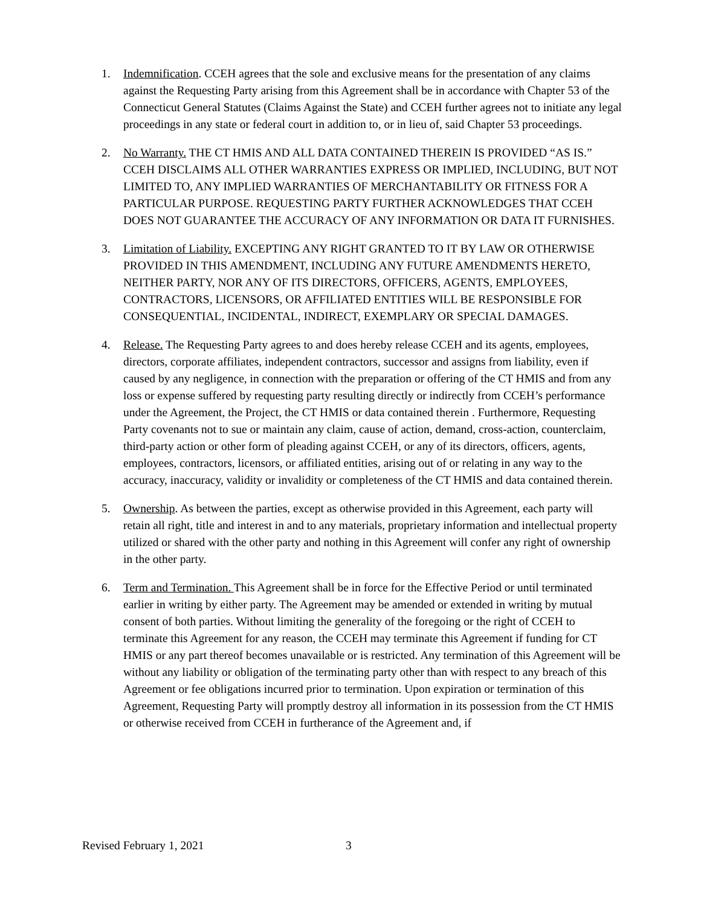1. Indemnification. CCEH agrees that the sole and exclusive means for the presentation of any claims against the Requesting Party arising from this Agreement shall be in accordance with Chapter 53 of the Connecticut General Statutes (Claims Against the State) and CCEH further agrees not to initiate any legal proceedings in any state or federal court in addition to, or in lieu of, said Chapter 53 proceedings.
2. No Warranty. THE CT HMIS AND ALL DATA CONTAINED THEREIN IS PROVIDED “AS IS.” CCEH DISCLAIMS ALL OTHER WARRANTIES EXPRESS OR IMPLIED, INCLUDING, BUT NOT LIMITED TO, ANY IMPLIED WARRANTIES OF MERCHANTABILITY OR FITNESS FOR A PARTICULAR PURPOSE. REQUESTING PARTY FURTHER ACKNOWLEDGES THAT CCEH DOES NOT GUARANTEE THE ACCURACY OF ANY INFORMATION OR DATA IT FURNISHES.
3. Limitation of Liability. EXCEPTING ANY RIGHT GRANTED TO IT BY LAW OR OTHERWISE PROVIDED IN THIS AMENDMENT, INCLUDING ANY FUTURE AMENDMENTS HERETO, NEITHER PARTY, NOR ANY OF ITS DIRECTORS, OFFICERS, AGENTS, EMPLOYEES, CONTRACTORS, LICENSORS, OR AFFILIATED ENTITIES WILL BE RESPONSIBLE FOR CONSEQUENTIAL, INCIDENTAL, INDIRECT, EXEMPLARY OR SPECIAL DAMAGES.
4. Release. The Requesting Party agrees to and does hereby release CCEH and its agents, employees, directors, corporate affiliates, independent contractors, successor and assigns from liability, even if caused by any negligence, in connection with the preparation or offering of the CT HMIS and from any loss or expense suffered by requesting party resulting directly or indirectly from CCEH’s performance under the Agreement, the Project, the CT HMIS or data contained therein . Furthermore, Requesting Party covenants not to sue or maintain any claim, cause of action, demand, cross-action, counterclaim, third-party action or other form of pleading against CCEH, or any of its directors, officers, agents, employees, contractors, licensors, or affiliated entities, arising out of or relating in any way to the accuracy, inaccuracy, validity or invalidity or completeness of the CT HMIS and data contained therein.
5. Ownership. As between the parties, except as otherwise provided in this Agreement, each party will retain all right, title and interest in and to any materials, proprietary information and intellectual property utilized or shared with the other party and nothing in this Agreement will confer any right of ownership in the other party.
6. Term and Termination. This Agreement shall be in force for the Effective Period or until terminated earlier in writing by either party. The Agreement may be amended or extended in writing by mutual consent of both parties. Without limiting the generality of the foregoing or the right of CCEH to terminate this Agreement for any reason, the CCEH may terminate this Agreement if funding for CT HMIS or any part thereof becomes unavailable or is restricted. Any termination of this Agreement will be without any liability or obligation of the terminating party other than with respect to any breach of this Agreement or fee obligations incurred prior to termination. Upon expiration or termination of this Agreement, Requesting Party will promptly destroy all information in its possession from the CT HMIS or otherwise received from CCEH in furtherance of the Agreement and, if
Revised February 1, 2021 3